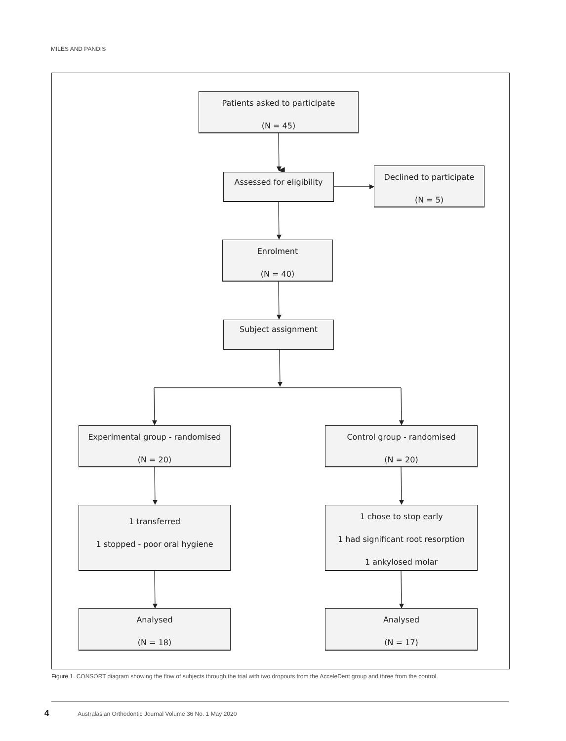MILES AND PANDIS
Patients asked to participate
(N = 45)
Assessed for eligibility
Declined to participate
(N = 5)
Enrolment
(N = 40)
Subject assignment
Experimental group - randomised
(N = 20)
Control group - randomised
(N = 20)
1 transferred
1 stopped - poor oral hygiene
1 chose to stop early
1 had significant root resorption
1 ankylosed molar
Analysed
(N = 18)
Analysed
(N = 17)
Figure 1. CONSORT diagram showing the flow of subjects through the trial with two dropouts from the AcceleDent group and three from the control.
4 Australasian Orthodontic Journal Volume 36 No. 1 May 2020